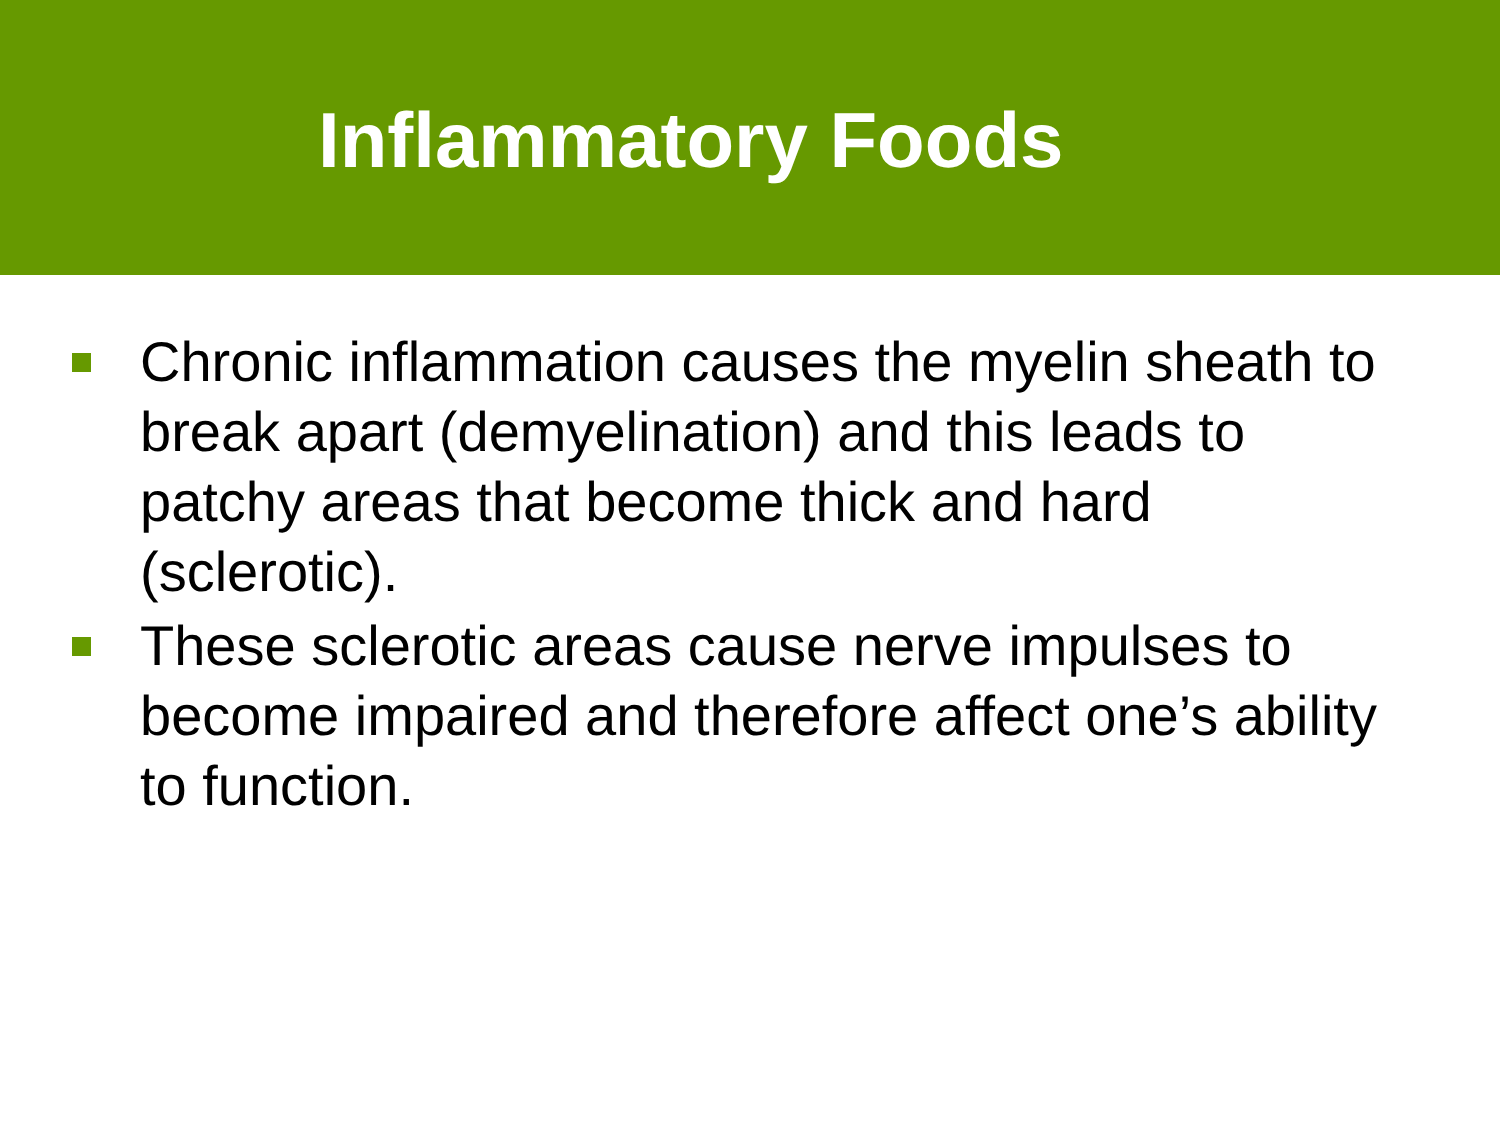Inflammatory Foods
Chronic inflammation causes the myelin sheath to break apart (demyelination) and this leads to patchy areas that become thick and hard (sclerotic).
These sclerotic areas cause nerve impulses to become impaired and therefore affect one’s ability to function.